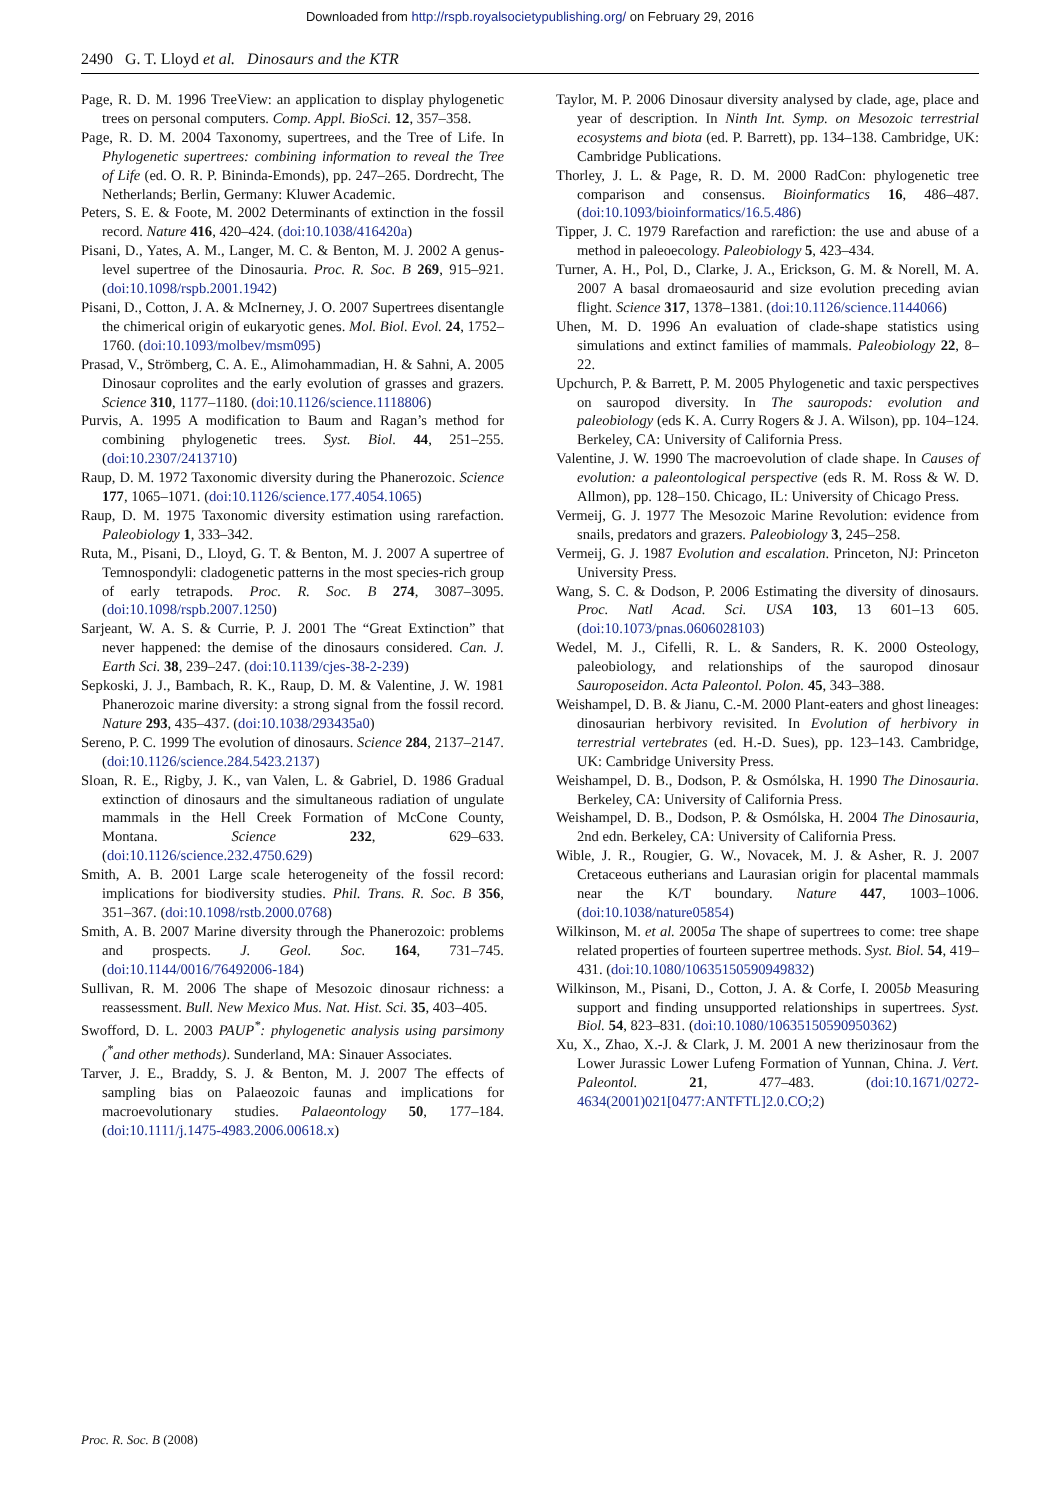Downloaded from http://rspb.royalsocietypublishing.org/ on February 29, 2016
2490 G. T. Lloyd et al. Dinosaurs and the KTR
Page, R. D. M. 1996 TreeView: an application to display phylogenetic trees on personal computers. Comp. Appl. BioSci. 12, 357–358.
Page, R. D. M. 2004 Taxonomy, supertrees, and the Tree of Life. In Phylogenetic supertrees: combining information to reveal the Tree of Life (ed. O. R. P. Bininda-Emonds), pp. 247–265. Dordrecht, The Netherlands; Berlin, Germany: Kluwer Academic.
Peters, S. E. & Foote, M. 2002 Determinants of extinction in the fossil record. Nature 416, 420–424. (doi:10.1038/416420a)
Pisani, D., Yates, A. M., Langer, M. C. & Benton, M. J. 2002 A genus-level supertree of the Dinosauria. Proc. R. Soc. B 269, 915–921. (doi:10.1098/rspb.2001.1942)
Pisani, D., Cotton, J. A. & McInerney, J. O. 2007 Supertrees disentangle the chimerical origin of eukaryotic genes. Mol. Biol. Evol. 24, 1752–1760. (doi:10.1093/molbev/msm095)
Prasad, V., Strömberg, C. A. E., Alimohammadian, H. & Sahni, A. 2005 Dinosaur coprolites and the early evolution of grasses and grazers. Science 310, 1177–1180. (doi:10.1126/science.1118806)
Purvis, A. 1995 A modification to Baum and Ragan’s method for combining phylogenetic trees. Syst. Biol. 44, 251–255. (doi:10.2307/2413710)
Raup, D. M. 1972 Taxonomic diversity during the Phanerozoic. Science 177, 1065–1071. (doi:10.1126/science.177.4054.1065)
Raup, D. M. 1975 Taxonomic diversity estimation using rarefaction. Paleobiology 1, 333–342.
Ruta, M., Pisani, D., Lloyd, G. T. & Benton, M. J. 2007 A supertree of Temnospondyli: cladogenetic patterns in the most species-rich group of early tetrapods. Proc. R. Soc. B 274, 3087–3095. (doi:10.1098/rspb.2007.1250)
Sarjeant, W. A. S. & Currie, P. J. 2001 The “Great Extinction” that never happened: the demise of the dinosaurs considered. Can. J. Earth Sci. 38, 239–247. (doi:10.1139/cjes-38-2-239)
Sepkoski, J. J., Bambach, R. K., Raup, D. M. & Valentine, J. W. 1981 Phanerozoic marine diversity: a strong signal from the fossil record. Nature 293, 435–437. (doi:10.1038/293435a0)
Sereno, P. C. 1999 The evolution of dinosaurs. Science 284, 2137–2147. (doi:10.1126/science.284.5423.2137)
Sloan, R. E., Rigby, J. K., van Valen, L. & Gabriel, D. 1986 Gradual extinction of dinosaurs and the simultaneous radiation of ungulate mammals in the Hell Creek Formation of McCone County, Montana. Science 232, 629–633. (doi:10.1126/science.232.4750.629)
Smith, A. B. 2001 Large scale heterogeneity of the fossil record: implications for biodiversity studies. Phil. Trans. R. Soc. B 356, 351–367. (doi:10.1098/rstb.2000.0768)
Smith, A. B. 2007 Marine diversity through the Phanerozoic: problems and prospects. J. Geol. Soc. 164, 731–745. (doi:10.1144/0016/76492006-184)
Sullivan, R. M. 2006 The shape of Mesozoic dinosaur richness: a reassessment. Bull. New Mexico Mus. Nat. Hist. Sci. 35, 403–405.
Swofford, D. L. 2003 PAUP<sup>*</sup>: phylogenetic analysis using parsimony (<sup>*</sup>and other methods). Sunderland, MA: Sinauer Associates.
Tarver, J. E., Braddy, S. J. & Benton, M. J. 2007 The effects of sampling bias on Palaeozoic faunas and implications for macroevolutionary studies. Palaeontology 50, 177–184. (doi:10.1111/j.1475-4983.2006.00618.x)
Taylor, M. P. 2006 Dinosaur diversity analysed by clade, age, place and year of description. In Ninth Int. Symp. on Mesozoic terrestrial ecosystems and biota (ed. P. Barrett), pp. 134–138. Cambridge, UK: Cambridge Publications.
Thorley, J. L. & Page, R. D. M. 2000 RadCon: phylogenetic tree comparison and consensus. Bioinformatics 16, 486–487. (doi:10.1093/bioinformatics/16.5.486)
Tipper, J. C. 1979 Rarefaction and rarefiction: the use and abuse of a method in paleoecology. Paleobiology 5, 423–434.
Turner, A. H., Pol, D., Clarke, J. A., Erickson, G. M. & Norell, M. A. 2007 A basal dromaeosaurid and size evolution preceding avian flight. Science 317, 1378–1381. (doi:10.1126/science.1144066)
Uhen, M. D. 1996 An evaluation of clade-shape statistics using simulations and extinct families of mammals. Paleobiology 22, 8–22.
Upchurch, P. & Barrett, P. M. 2005 Phylogenetic and taxic perspectives on sauropod diversity. In The sauropods: evolution and paleobiology (eds K. A. Curry Rogers & J. A. Wilson), pp. 104–124. Berkeley, CA: University of California Press.
Valentine, J. W. 1990 The macroevolution of clade shape. In Causes of evolution: a paleontological perspective (eds R. M. Ross & W. D. Allmon), pp. 128–150. Chicago, IL: University of Chicago Press.
Vermeij, G. J. 1977 The Mesozoic Marine Revolution: evidence from snails, predators and grazers. Paleobiology 3, 245–258.
Vermeij, G. J. 1987 Evolution and escalation. Princeton, NJ: Princeton University Press.
Wang, S. C. & Dodson, P. 2006 Estimating the diversity of dinosaurs. Proc. Natl Acad. Sci. USA 103, 13 601–13 605. (doi:10.1073/pnas.0606028103)
Wedel, M. J., Cifelli, R. L. & Sanders, R. K. 2000 Osteology, paleobiology, and relationships of the sauropod dinosaur Sauroposeidon. Acta Paleontol. Polon. 45, 343–388.
Weishampel, D. B. & Jianu, C.-M. 2000 Plant-eaters and ghost lineages: dinosaurian herbivory revisited. In Evolution of herbivory in terrestrial vertebrates (ed. H.-D. Sues), pp. 123–143. Cambridge, UK: Cambridge University Press.
Weishampel, D. B., Dodson, P. & Osmólska, H. 1990 The Dinosauria. Berkeley, CA: University of California Press.
Weishampel, D. B., Dodson, P. & Osmólska, H. 2004 The Dinosauria, 2nd edn. Berkeley, CA: University of California Press.
Wible, J. R., Rougier, G. W., Novacek, M. J. & Asher, R. J. 2007 Cretaceous eutherians and Laurasian origin for placental mammals near the K/T boundary. Nature 447, 1003–1006. (doi:10.1038/nature05854)
Wilkinson, M. et al. 2005a The shape of supertrees to come: tree shape related properties of fourteen supertree methods. Syst. Biol. 54, 419–431. (doi:10.1080/10635150590949832)
Wilkinson, M., Pisani, D., Cotton, J. A. & Corfe, I. 2005b Measuring support and finding unsupported relationships in supertrees. Syst. Biol. 54, 823–831. (doi:10.1080/10635150590950362)
Xu, X., Zhao, X.-J. & Clark, J. M. 2001 A new therizinosaur from the Lower Jurassic Lower Lufeng Formation of Yunnan, China. J. Vert. Paleontol. 21, 477–483. (doi:10.1671/0272-4634(2001)021[0477:ANTFTL]2.0.CO;2)
Proc. R. Soc. B (2008)